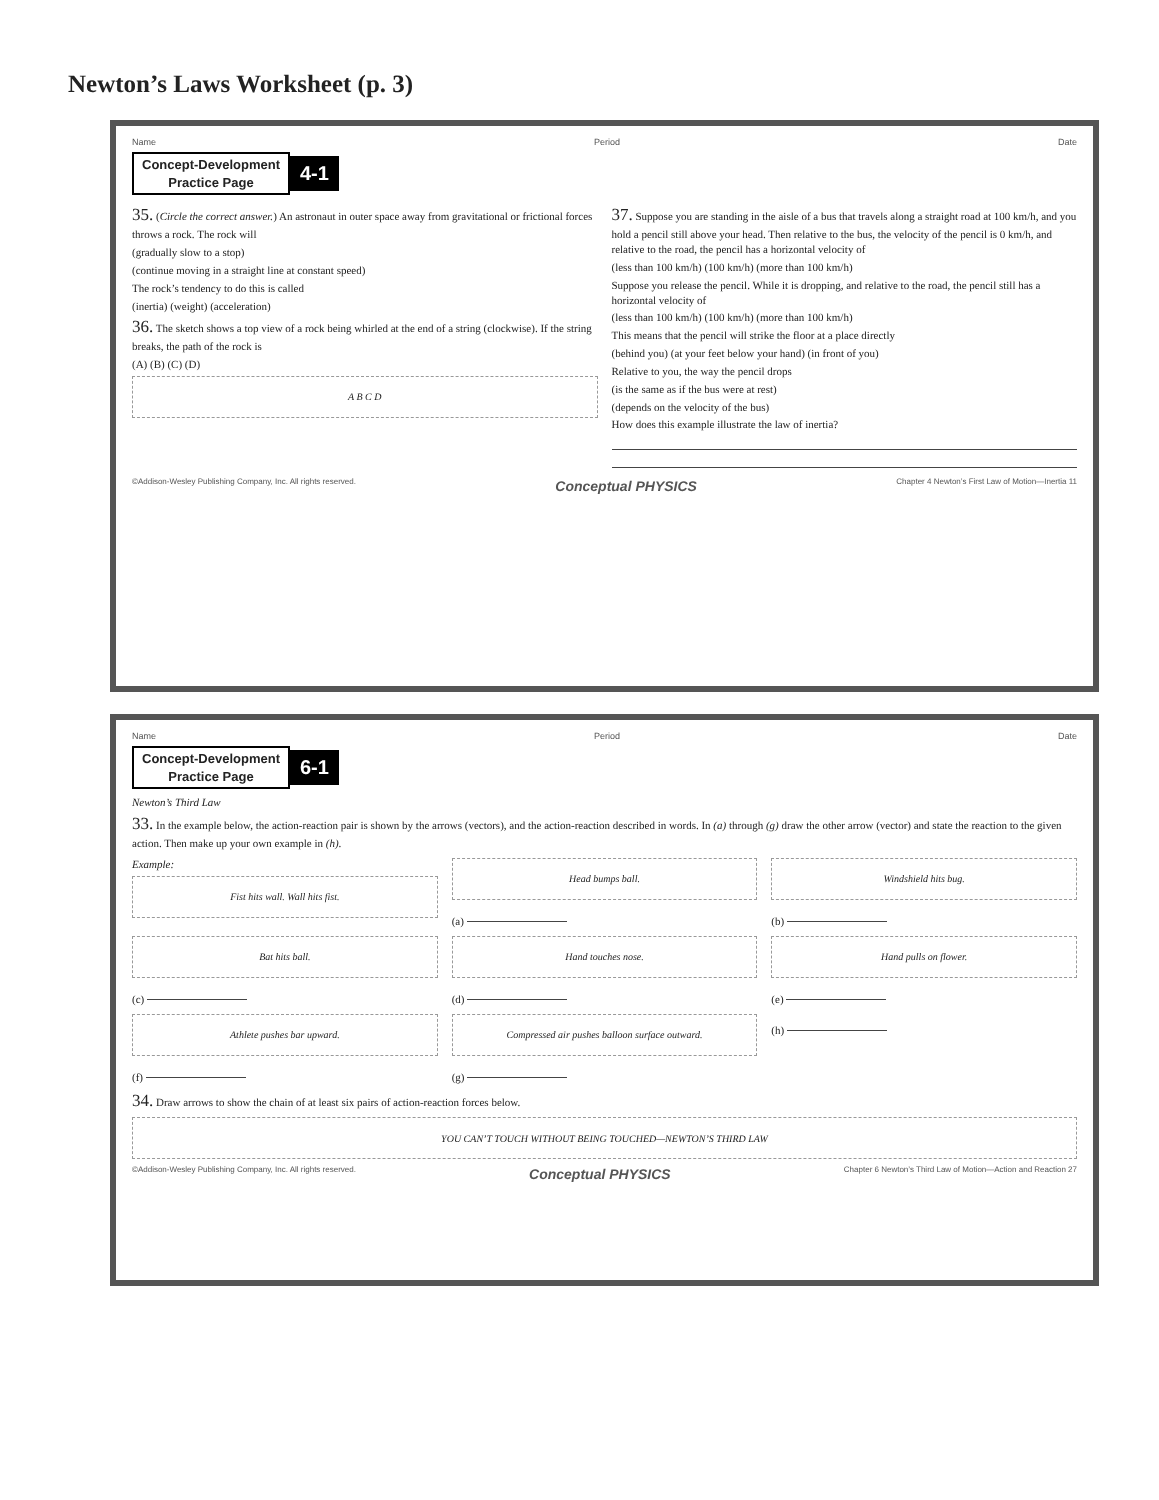Newton’s Laws Worksheet (p. 3)
Name Period Date
Concept-Development
Practice Page 4-1
35. (Circle the correct answer.) An astronaut in outer space away from gravitational or frictional forces throws a rock. The rock will
(gradually slow to a stop)
(continue moving in a straight line at constant speed)
The rock’s tendency to do this is called
(inertia) (weight) (acceleration)
36. The sketch shows a top view of a rock being whirled at the end of a string (clockwise). If the string breaks, the path of the rock is
(A) (B) (C) (D)
A B C D
37. Suppose you are standing in the aisle of a bus that travels along a straight road at 100 km/h, and you hold a pencil still above your head. Then relative to the bus, the velocity of the pencil is 0 km/h, and relative to the road, the pencil has a horizontal velocity of
(less than 100 km/h) (100 km/h) (more than 100 km/h)
Suppose you release the pencil. While it is dropping, and relative to the road, the pencil still has a horizontal velocity of
(less than 100 km/h) (100 km/h) (more than 100 km/h)
This means that the pencil will strike the floor at a place directly
(behind you) (at your feet below your hand) (in front of you)
Relative to you, the way the pencil drops
(is the same as if the bus were at rest)
(depends on the velocity of the bus)
How does this example illustrate the law of inertia?
©Addison-Wesley Publishing Company, Inc. All rights reserved. Conceptual PHYSICS Chapter 4 Newton’s First Law of Motion—Inertia 11
Name Period Date
Concept-Development
Practice Page 6-1
Newton’s Third Law
33. In the example below, the action-reaction pair is shown by the arrows (vectors), and the action-reaction described in words. In (a) through (g) draw the other arrow (vector) and state the reaction to the given action. Then make up your own example in (h).
Example:
Fist hits wall. Wall hits fist.
Head bumps ball.
(a)
Windshield hits bug.
(b)
Bat hits ball.
(c)
Hand touches nose.
(d)
Hand pulls on flower.
(e)
Athlete pushes bar upward.
(f)
Compressed air pushes balloon surface outward.
(g)
(h)
34. Draw arrows to show the chain of at least six pairs of action-reaction forces below.
YOU CAN’T TOUCH WITHOUT BEING TOUCHED—NEWTON’S THIRD LAW
©Addison-Wesley Publishing Company, Inc. All rights reserved. Conceptual PHYSICS Chapter 6 Newton’s Third Law of Motion—Action and Reaction 27